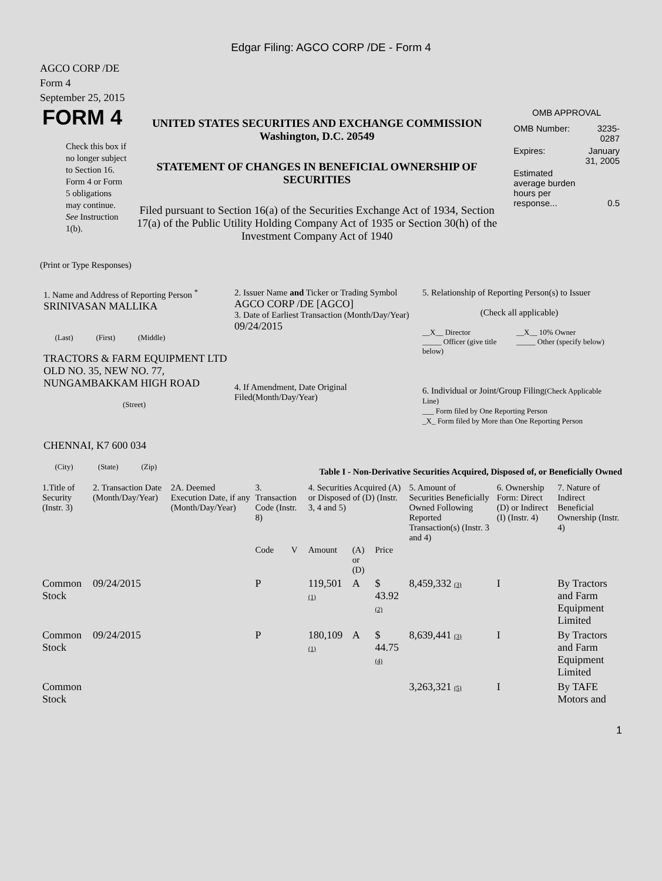Edgar Filing: AGCO CORP /DE - Form 4
AGCO CORP /DE
Form 4
September 25, 2015
FORM 4
Check this box if no longer subject to Section 16. Form 4 or Form 5 obligations may continue. See Instruction 1(b).
UNITED STATES SECURITIES AND EXCHANGE COMMISSION
Washington, D.C. 20549
STATEMENT OF CHANGES IN BENEFICIAL OWNERSHIP OF SECURITIES
Filed pursuant to Section 16(a) of the Securities Exchange Act of 1934, Section 17(a) of the Public Utility Holding Company Act of 1935 or Section 30(h) of the Investment Company Act of 1940
OMB APPROVAL
| OMB Number: | 3235-0287 |
| Expires: | January 31, 2005 |
| Estimated average burden hours per response... | 0.5 |
(Print or Type Responses)
1. Name and Address of Reporting Person <sup>*</sup>
SRINIVASAN MALLIKA
(Last) (First) (Middle)
TRACTORS & FARM EQUIPMENT LTD OLD NO. 35, NEW NO. 77, NUNGAMBAKKAM HIGH ROAD
(Street)
CHENNAI, K7 600 034
(City) (State) (Zip)
2. Issuer Name and Ticker or Trading Symbol
AGCO CORP /DE [AGCO]
3. Date of Earliest Transaction (Month/Day/Year)
09/24/2015
4. If Amendment, Date Original Filed(Month/Day/Year)
5. Relationship of Reporting Person(s) to Issuer
(Check all applicable)
__X__ Director
_____ Officer (give title below)
__X__ 10% Owner
_____ Other (specify below)
6. Individual or Joint/Group Filing(Check Applicable Line)
___ Form filed by One Reporting Person
_X_ Form filed by More than One Reporting Person
Table I - Non-Derivative Securities Acquired, Disposed of, or Beneficially Owned
| 1.Title of Security (Instr. 3) | 2. Transaction Date (Month/Day/Year) | 2A. Deemed Execution Date, if any (Month/Day/Year) | 3. Transaction Code (Instr. 8) | | 4. Securities Acquired (A) or Disposed of (D) (Instr. 3, 4 and 5) | | | 5. Amount of Securities Beneficially Owned Following Reported Transaction(s) (Instr. 3 and 4) | 6. Ownership Form: Direct (D) or Indirect (I) (Instr. 4) | 7. Nature of Indirect Beneficial Ownership (Instr. 4) |
| --- | --- | --- | --- | --- | --- | --- | --- | --- | --- | --- |
| | | | Code | V | Amount | (A) or (D) | Price | | | |
| Common Stock | 09/24/2015 | | P | | 119,501 (1) | A | $ 43.92 (2) | 8,459,332 (3) | I | By Tractors and Farm Equipment Limited |
| Common Stock | 09/24/2015 | | P | | 180,109 (1) | A | $ 44.75 (4) | 8,639,441 (3) | I | By Tractors and Farm Equipment Limited |
| Common Stock | | | | | | | | 3,263,321 (5) | I | By TAFE Motors and |
1